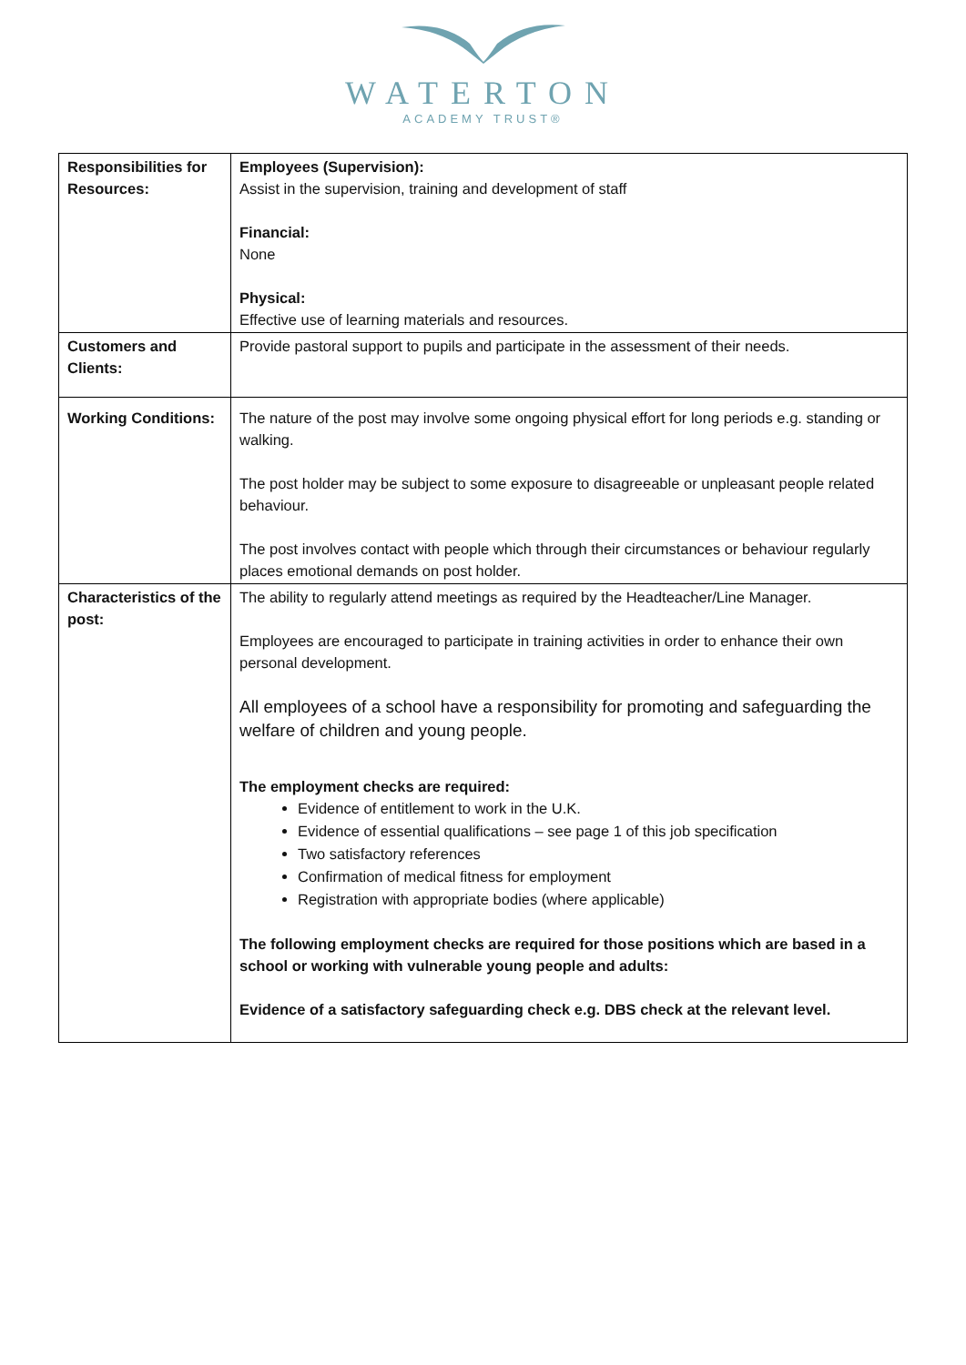WATERTON
ACADEMY TRUST®
| Responsibilities for Resources: | Employees (Supervision): Assist in the supervision, training and development of staff Financial: None Physical: Effective use of learning materials and resources. |
| Customers and Clients: | Provide pastoral support to pupils and participate in the assessment of their needs. |
| Working Conditions: | The nature of the post may involve some ongoing physical effort for long periods e.g. standing or walking. The post holder may be subject to some exposure to disagreeable or unpleasant people related behaviour. The post involves contact with people which through their circumstances or behaviour regularly places emotional demands on post holder. |
| Characteristics of the post: | The ability to regularly attend meetings as required by the Headteacher/Line Manager. Employees are encouraged to participate in training activities in order to enhance their own personal development. All employees of a school have a responsibility for promoting and safeguarding the welfare of children and young people. The employment checks are required: Evidence of entitlement to work in the U.K. Evidence of essential qualifications – see page 1 of this job specification Two satisfactory references Confirmation of medical fitness for employment Registration with appropriate bodies (where applicable) The following employment checks are required for those positions which are based in a school or working with vulnerable young people and adults: Evidence of a satisfactory safeguarding check e.g. DBS check at the relevant level. |